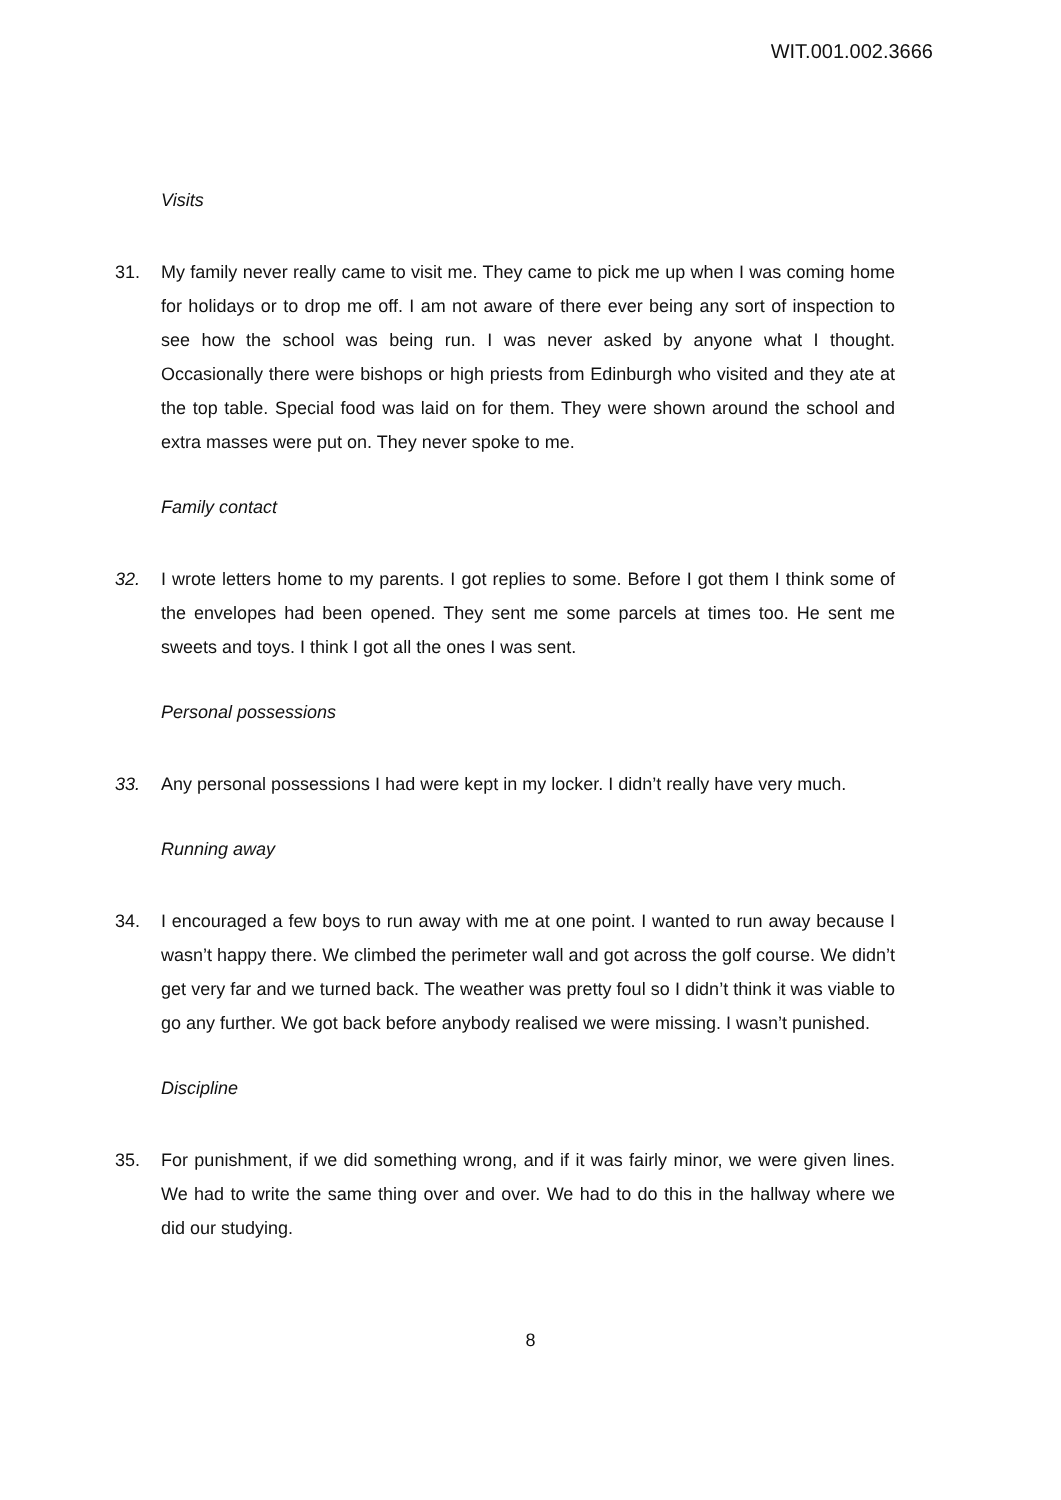WIT.001.002.3666
Visits
31. My family never really came to visit me. They came to pick me up when I was coming home for holidays or to drop me off. I am not aware of there ever being any sort of inspection to see how the school was being run. I was never asked by anyone what I thought. Occasionally there were bishops or high priests from Edinburgh who visited and they ate at the top table. Special food was laid on for them. They were shown around the school and extra masses were put on. They never spoke to me.
Family contact
32. I wrote letters home to my parents. I got replies to some. Before I got them I think some of the envelopes had been opened. They sent me some parcels at times too. He sent me sweets and toys. I think I got all the ones I was sent.
Personal possessions
33. Any personal possessions I had were kept in my locker. I didn’t really have very much.
Running away
34. I encouraged a few boys to run away with me at one point. I wanted to run away because I wasn’t happy there. We climbed the perimeter wall and got across the golf course. We didn’t get very far and we turned back. The weather was pretty foul so I didn’t think it was viable to go any further. We got back before anybody realised we were missing. I wasn’t punished.
Discipline
35. For punishment, if we did something wrong, and if it was fairly minor, we were given lines. We had to write the same thing over and over. We had to do this in the hallway where we did our studying.
8